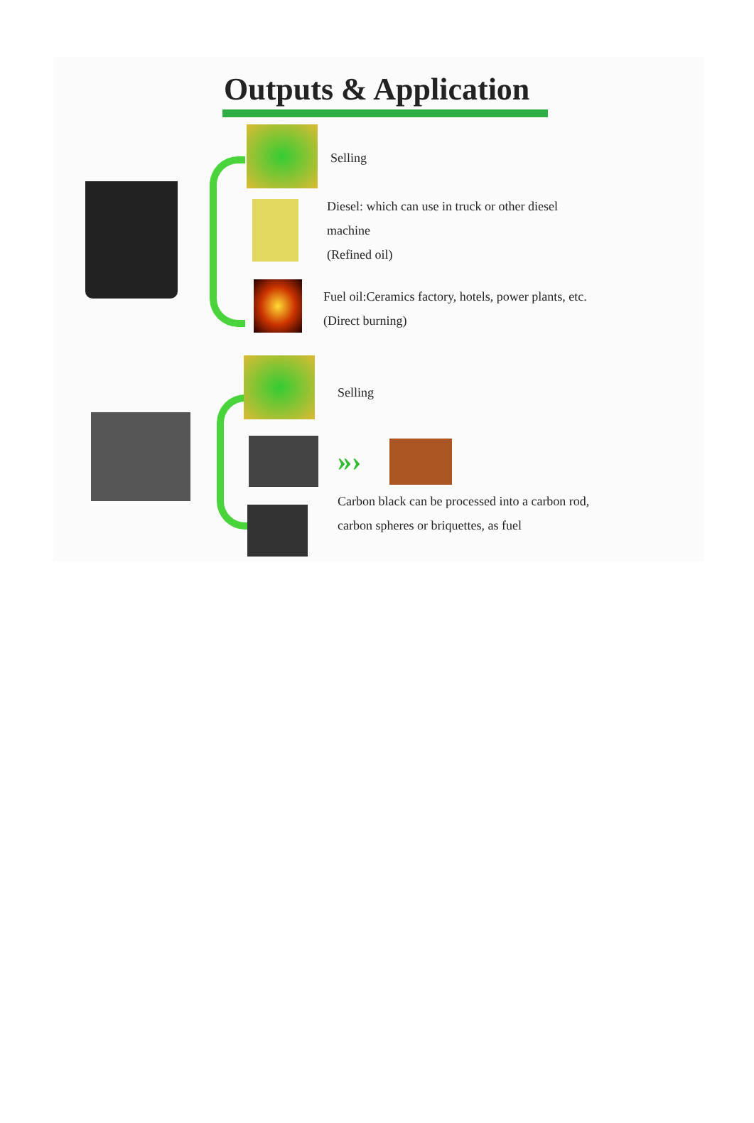Outputs & Application
Selling
Diesel: which can use in truck or other diesel
machine
(Refined oil)
Fuel oil:Ceramics factory, hotels, power plants, etc.
(Direct burning)
Selling
»›
Carbon black can be processed into a carbon rod,
carbon spheres or briquettes, as fuel